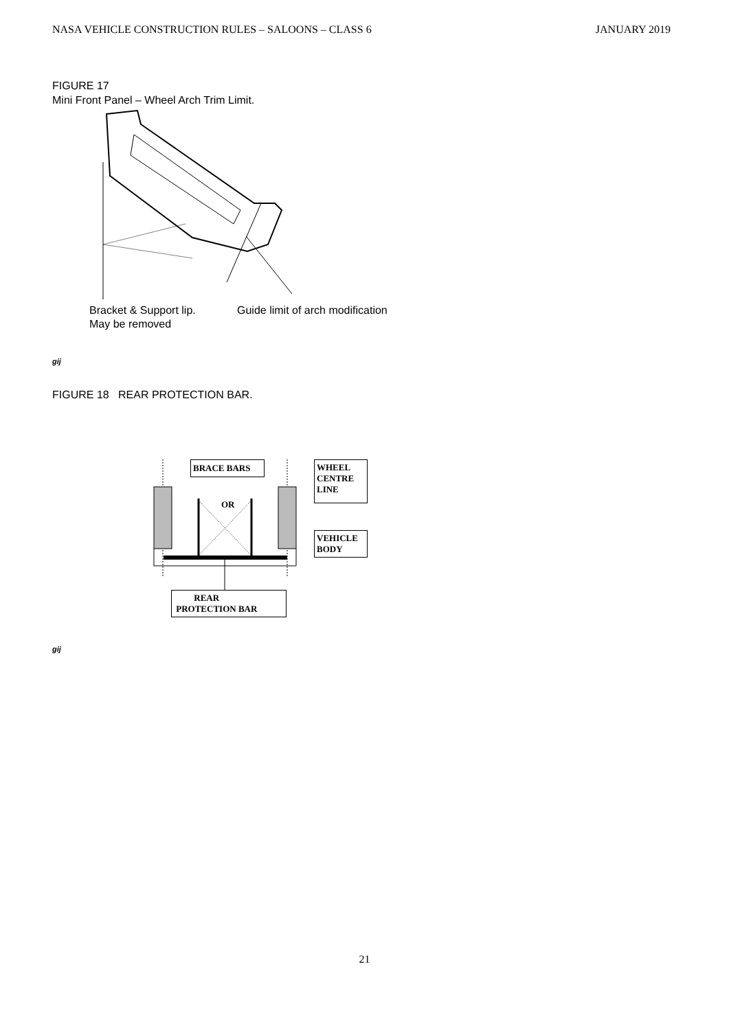NASA VEHICLE CONSTRUCTION RULES – SALOONS – CLASS 6 JANUARY 2019
FIGURE 17
Mini Front Panel – Wheel Arch Trim Limit.
Bracket & Support lip.
May be removed
Guide limit of arch modification
gij
FIGURE 18 REAR PROTECTION BAR.
BRACE BARS
OR
WHEEL
CENTRE
LINE
VEHICLE
BODY
REAR
PROTECTION BAR
gij
21